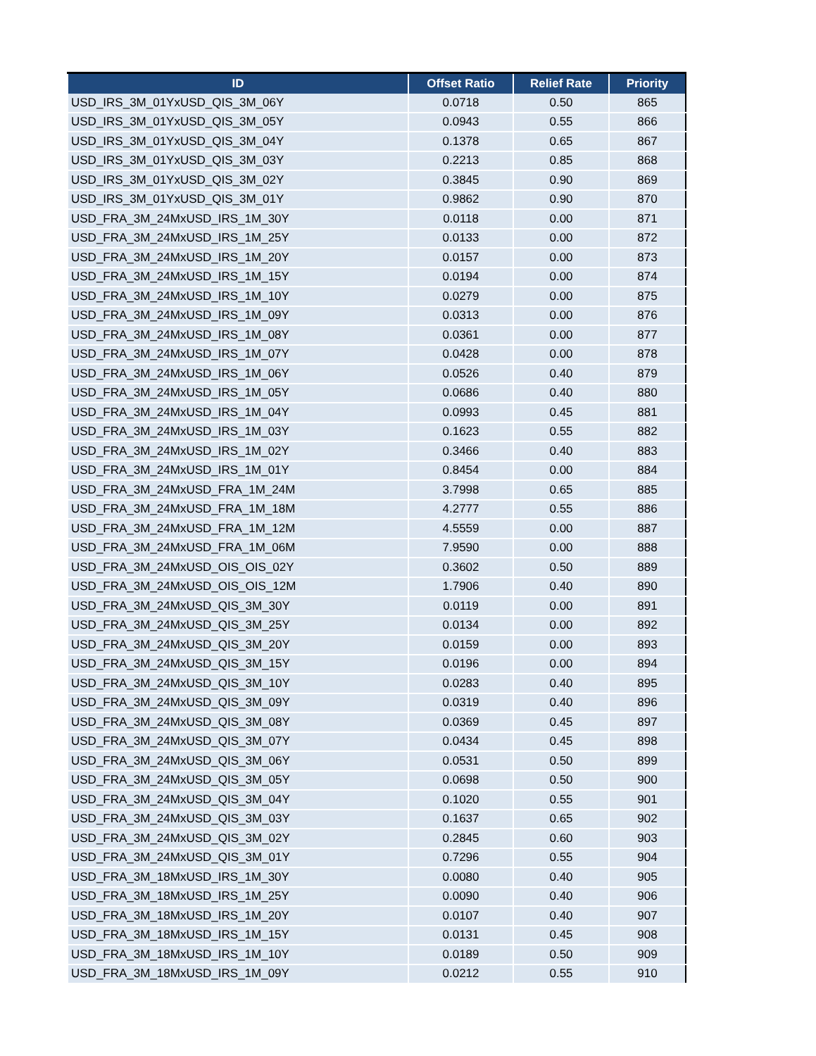| ID | Offset Ratio | Relief Rate | Priority |
| --- | --- | --- | --- |
| USD_IRS_3M_01YxUSD_QIS_3M_06Y | 0.0718 | 0.50 | 865 |
| USD_IRS_3M_01YxUSD_QIS_3M_05Y | 0.0943 | 0.55 | 866 |
| USD_IRS_3M_01YxUSD_QIS_3M_04Y | 0.1378 | 0.65 | 867 |
| USD_IRS_3M_01YxUSD_QIS_3M_03Y | 0.2213 | 0.85 | 868 |
| USD_IRS_3M_01YxUSD_QIS_3M_02Y | 0.3845 | 0.90 | 869 |
| USD_IRS_3M_01YxUSD_QIS_3M_01Y | 0.9862 | 0.90 | 870 |
| USD_FRA_3M_24MxUSD_IRS_1M_30Y | 0.0118 | 0.00 | 871 |
| USD_FRA_3M_24MxUSD_IRS_1M_25Y | 0.0133 | 0.00 | 872 |
| USD_FRA_3M_24MxUSD_IRS_1M_20Y | 0.0157 | 0.00 | 873 |
| USD_FRA_3M_24MxUSD_IRS_1M_15Y | 0.0194 | 0.00 | 874 |
| USD_FRA_3M_24MxUSD_IRS_1M_10Y | 0.0279 | 0.00 | 875 |
| USD_FRA_3M_24MxUSD_IRS_1M_09Y | 0.0313 | 0.00 | 876 |
| USD_FRA_3M_24MxUSD_IRS_1M_08Y | 0.0361 | 0.00 | 877 |
| USD_FRA_3M_24MxUSD_IRS_1M_07Y | 0.0428 | 0.00 | 878 |
| USD_FRA_3M_24MxUSD_IRS_1M_06Y | 0.0526 | 0.40 | 879 |
| USD_FRA_3M_24MxUSD_IRS_1M_05Y | 0.0686 | 0.40 | 880 |
| USD_FRA_3M_24MxUSD_IRS_1M_04Y | 0.0993 | 0.45 | 881 |
| USD_FRA_3M_24MxUSD_IRS_1M_03Y | 0.1623 | 0.55 | 882 |
| USD_FRA_3M_24MxUSD_IRS_1M_02Y | 0.3466 | 0.40 | 883 |
| USD_FRA_3M_24MxUSD_IRS_1M_01Y | 0.8454 | 0.00 | 884 |
| USD_FRA_3M_24MxUSD_FRA_1M_24M | 3.7998 | 0.65 | 885 |
| USD_FRA_3M_24MxUSD_FRA_1M_18M | 4.2777 | 0.55 | 886 |
| USD_FRA_3M_24MxUSD_FRA_1M_12M | 4.5559 | 0.00 | 887 |
| USD_FRA_3M_24MxUSD_FRA_1M_06M | 7.9590 | 0.00 | 888 |
| USD_FRA_3M_24MxUSD_OIS_OIS_02Y | 0.3602 | 0.50 | 889 |
| USD_FRA_3M_24MxUSD_OIS_OIS_12M | 1.7906 | 0.40 | 890 |
| USD_FRA_3M_24MxUSD_QIS_3M_30Y | 0.0119 | 0.00 | 891 |
| USD_FRA_3M_24MxUSD_QIS_3M_25Y | 0.0134 | 0.00 | 892 |
| USD_FRA_3M_24MxUSD_QIS_3M_20Y | 0.0159 | 0.00 | 893 |
| USD_FRA_3M_24MxUSD_QIS_3M_15Y | 0.0196 | 0.00 | 894 |
| USD_FRA_3M_24MxUSD_QIS_3M_10Y | 0.0283 | 0.40 | 895 |
| USD_FRA_3M_24MxUSD_QIS_3M_09Y | 0.0319 | 0.40 | 896 |
| USD_FRA_3M_24MxUSD_QIS_3M_08Y | 0.0369 | 0.45 | 897 |
| USD_FRA_3M_24MxUSD_QIS_3M_07Y | 0.0434 | 0.45 | 898 |
| USD_FRA_3M_24MxUSD_QIS_3M_06Y | 0.0531 | 0.50 | 899 |
| USD_FRA_3M_24MxUSD_QIS_3M_05Y | 0.0698 | 0.50 | 900 |
| USD_FRA_3M_24MxUSD_QIS_3M_04Y | 0.1020 | 0.55 | 901 |
| USD_FRA_3M_24MxUSD_QIS_3M_03Y | 0.1637 | 0.65 | 902 |
| USD_FRA_3M_24MxUSD_QIS_3M_02Y | 0.2845 | 0.60 | 903 |
| USD_FRA_3M_24MxUSD_QIS_3M_01Y | 0.7296 | 0.55 | 904 |
| USD_FRA_3M_18MxUSD_IRS_1M_30Y | 0.0080 | 0.40 | 905 |
| USD_FRA_3M_18MxUSD_IRS_1M_25Y | 0.0090 | 0.40 | 906 |
| USD_FRA_3M_18MxUSD_IRS_1M_20Y | 0.0107 | 0.40 | 907 |
| USD_FRA_3M_18MxUSD_IRS_1M_15Y | 0.0131 | 0.45 | 908 |
| USD_FRA_3M_18MxUSD_IRS_1M_10Y | 0.0189 | 0.50 | 909 |
| USD_FRA_3M_18MxUSD_IRS_1M_09Y | 0.0212 | 0.55 | 910 |